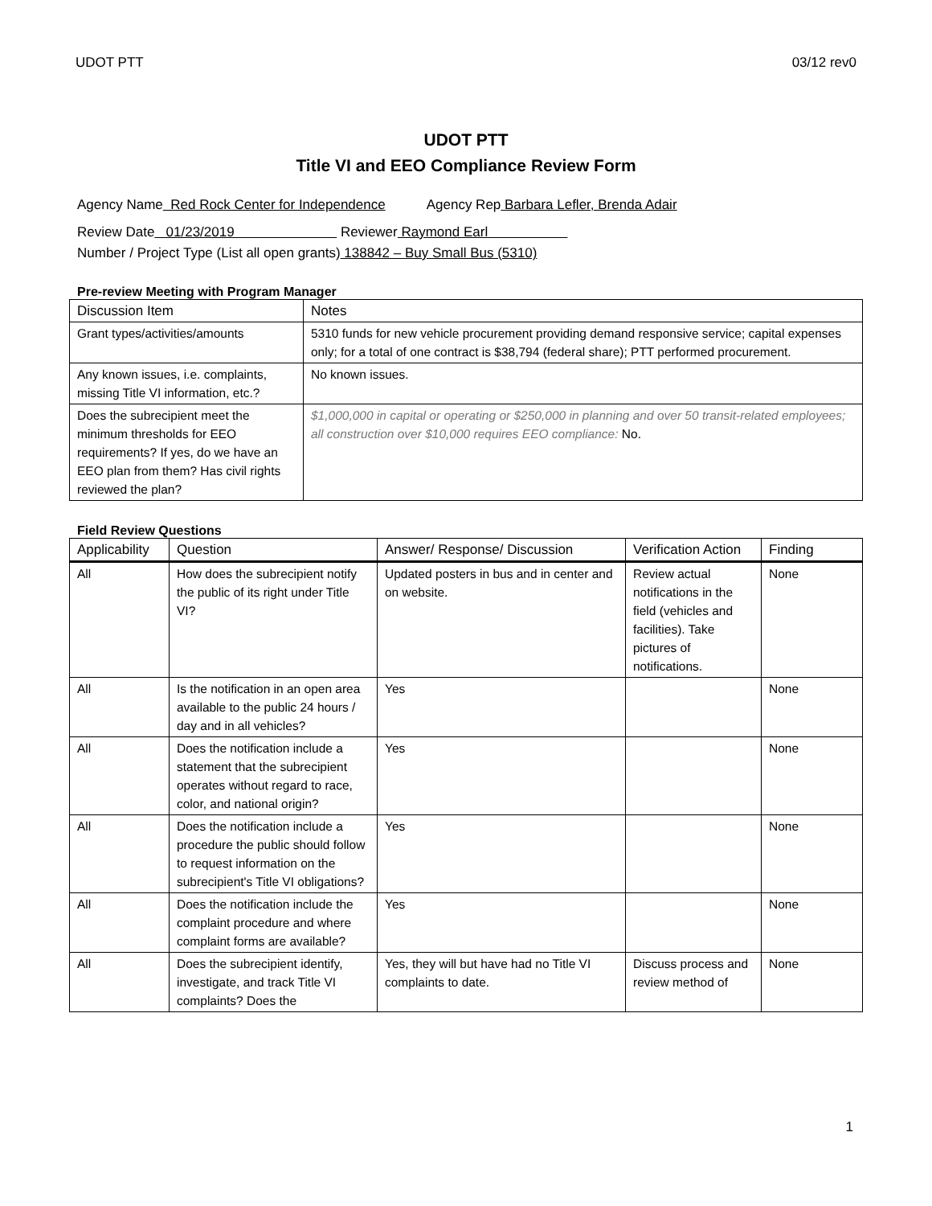UDOT PTT 03/12 rev0
UDOT PTT
Title VI and EEO Compliance Review Form
Agency Name Red Rock Center for Independence Agency Rep Barbara Lefler, Brenda Adair
Review Date 01/23/2019 Reviewer Raymond Earl
Number / Project Type (List all open grants) 138842 – Buy Small Bus (5310)
Pre-review Meeting with Program Manager
| Discussion Item | Notes |
| --- | --- |
| Grant types/activities/amounts | 5310 funds for new vehicle procurement providing demand responsive service; capital expenses only; for a total of one contract is $38,794 (federal share); PTT performed procurement. |
| Any known issues, i.e. complaints, missing Title VI information, etc.? | No known issues. |
| Does the subrecipient meet the minimum thresholds for EEO requirements? If yes, do we have an EEO plan from them? Has civil rights reviewed the plan? | $1,000,000 in capital or operating or $250,000 in planning and over 50 transit-related employees; all construction over $10,000 requires EEO compliance: No. |
Field Review Questions
| Applicability | Question | Answer/ Response/ Discussion | Verification Action | Finding |
| --- | --- | --- | --- | --- |
| All | How does the subrecipient notify the public of its right under Title VI? | Updated posters in bus and in center and on website. | Review actual notifications in the field (vehicles and facilities). Take pictures of notifications. | None |
| All | Is the notification in an open area available to the public 24 hours / day and in all vehicles? | Yes | | None |
| All | Does the notification include a statement that the subrecipient operates without regard to race, color, and national origin? | Yes | | None |
| All | Does the notification include a procedure the public should follow to request information on the subrecipient's Title VI obligations? | Yes | | None |
| All | Does the notification include the complaint procedure and where complaint forms are available? | Yes | | None |
| All | Does the subrecipient identify, investigate, and track Title VI complaints? Does the | Yes, they will but have had no Title VI complaints to date. | Discuss process and review method of | None |
1